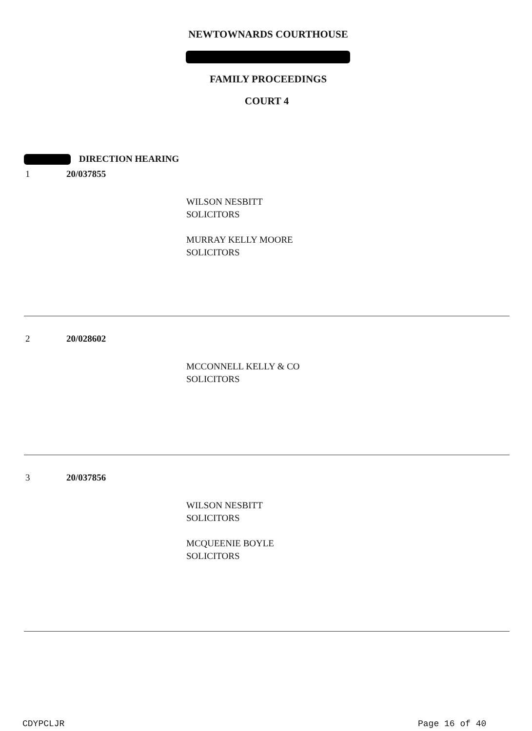NEWTOWNARDS COURTHOUSE
FAMILY PROCEEDINGS
COURT 4
DIRECTION HEARING
1 20/037855
WILSON NESBITT
SOLICITORS
MURRAY KELLY MOORE
SOLICITORS
2 20/028602
MCCONNELL KELLY & CO
SOLICITORS
3 20/037856
WILSON NESBITT
SOLICITORS
MCQUEENIE BOYLE
SOLICITORS
CDYPCLJR Page 16 of 40